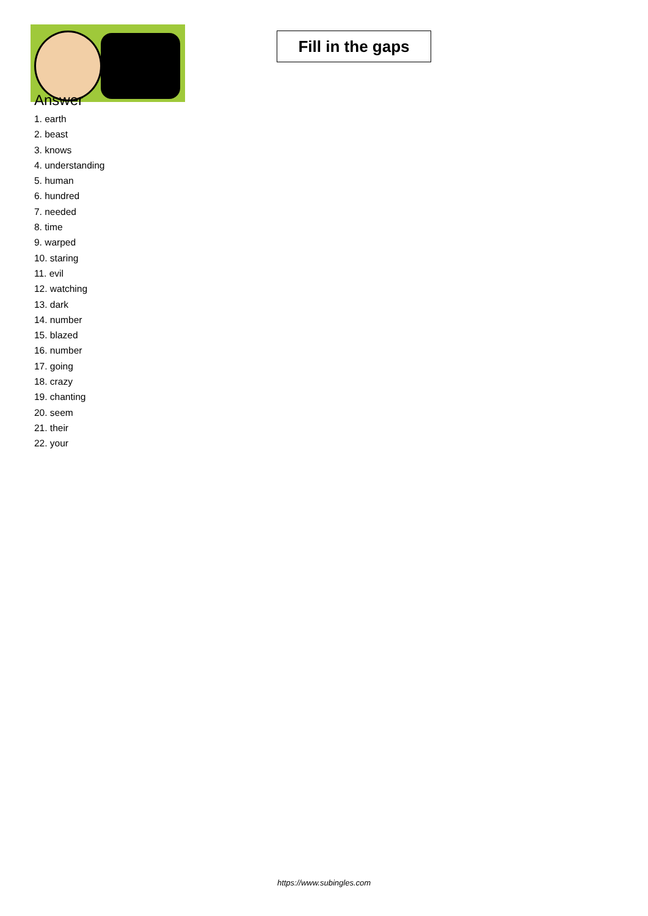Fill in the gaps
Answer
1. earth
2. beast
3. knows
4. understanding
5. human
6. hundred
7. needed
8. time
9. warped
10. staring
11. evil
12. watching
13. dark
14. number
15. blazed
16. number
17. going
18. crazy
19. chanting
20. seem
21. their
22. your
https://www.subingles.com